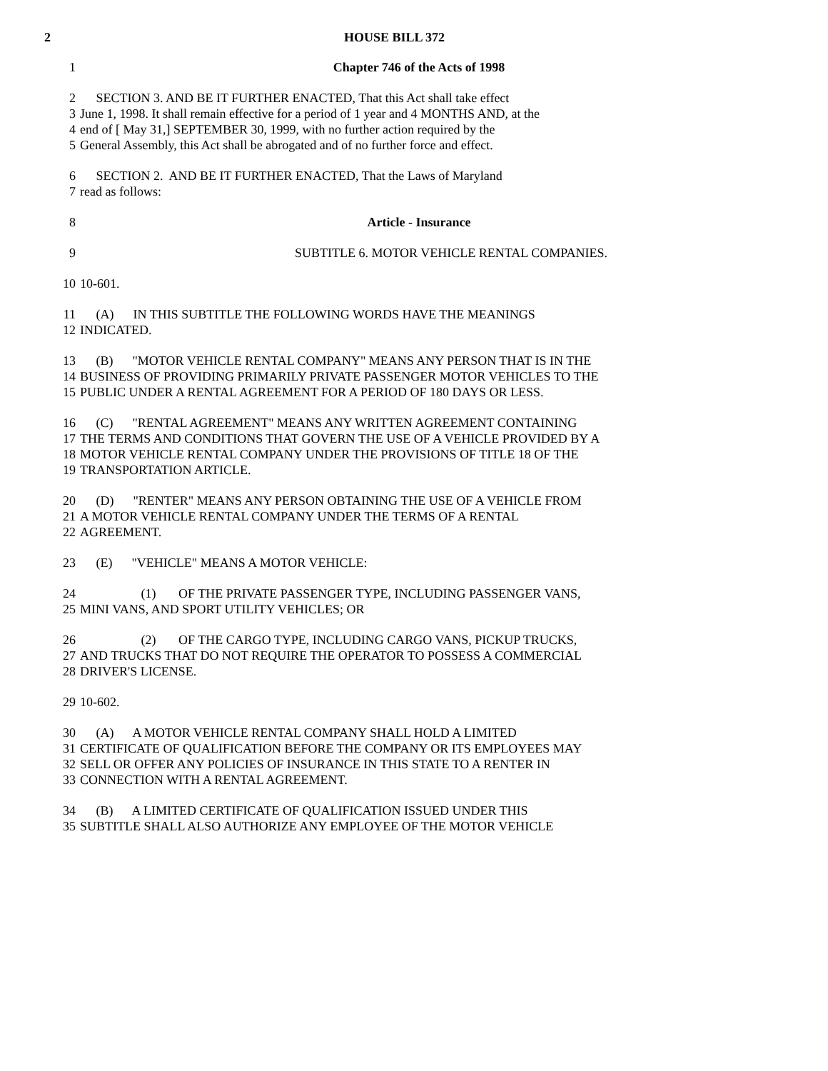2 HOUSE BILL 372
1 Chapter 746 of the Acts of 1998
2 SECTION 3. AND BE IT FURTHER ENACTED, That this Act shall take effect
3 June 1, 1998. It shall remain effective for a period of 1 year and 4 MONTHS AND, at the
4 end of [ May 31,] SEPTEMBER 30, 1999, with no further action required by the
5 General Assembly, this Act shall be abrogated and of no further force and effect.
6 SECTION 2. AND BE IT FURTHER ENACTED, That the Laws of Maryland
7 read as follows:
8 Article - Insurance
9 SUBTITLE 6. MOTOR VEHICLE RENTAL COMPANIES.
10 10-601.
11 (A) IN THIS SUBTITLE THE FOLLOWING WORDS HAVE THE MEANINGS
12 INDICATED.
13 (B) "MOTOR VEHICLE RENTAL COMPANY" MEANS ANY PERSON THAT IS IN THE
14 BUSINESS OF PROVIDING PRIMARILY PRIVATE PASSENGER MOTOR VEHICLES TO THE
15 PUBLIC UNDER A RENTAL AGREEMENT FOR A PERIOD OF 180 DAYS OR LESS.
16 (C) "RENTAL AGREEMENT" MEANS ANY WRITTEN AGREEMENT CONTAINING
17 THE TERMS AND CONDITIONS THAT GOVERN THE USE OF A VEHICLE PROVIDED BY A
18 MOTOR VEHICLE RENTAL COMPANY UNDER THE PROVISIONS OF TITLE 18 OF THE
19 TRANSPORTATION ARTICLE.
20 (D) "RENTER" MEANS ANY PERSON OBTAINING THE USE OF A VEHICLE FROM
21 A MOTOR VEHICLE RENTAL COMPANY UNDER THE TERMS OF A RENTAL
22 AGREEMENT.
23 (E) "VEHICLE" MEANS A MOTOR VEHICLE:
24 (1) OF THE PRIVATE PASSENGER TYPE, INCLUDING PASSENGER VANS,
25 MINI VANS, AND SPORT UTILITY VEHICLES; OR
26 (2) OF THE CARGO TYPE, INCLUDING CARGO VANS, PICKUP TRUCKS,
27 AND TRUCKS THAT DO NOT REQUIRE THE OPERATOR TO POSSESS A COMMERCIAL
28 DRIVER'S LICENSE.
29 10-602.
30 (A) A MOTOR VEHICLE RENTAL COMPANY SHALL HOLD A LIMITED
31 CERTIFICATE OF QUALIFICATION BEFORE THE COMPANY OR ITS EMPLOYEES MAY
32 SELL OR OFFER ANY POLICIES OF INSURANCE IN THIS STATE TO A RENTER IN
33 CONNECTION WITH A RENTAL AGREEMENT.
34 (B) A LIMITED CERTIFICATE OF QUALIFICATION ISSUED UNDER THIS
35 SUBTITLE SHALL ALSO AUTHORIZE ANY EMPLOYEE OF THE MOTOR VEHICLE